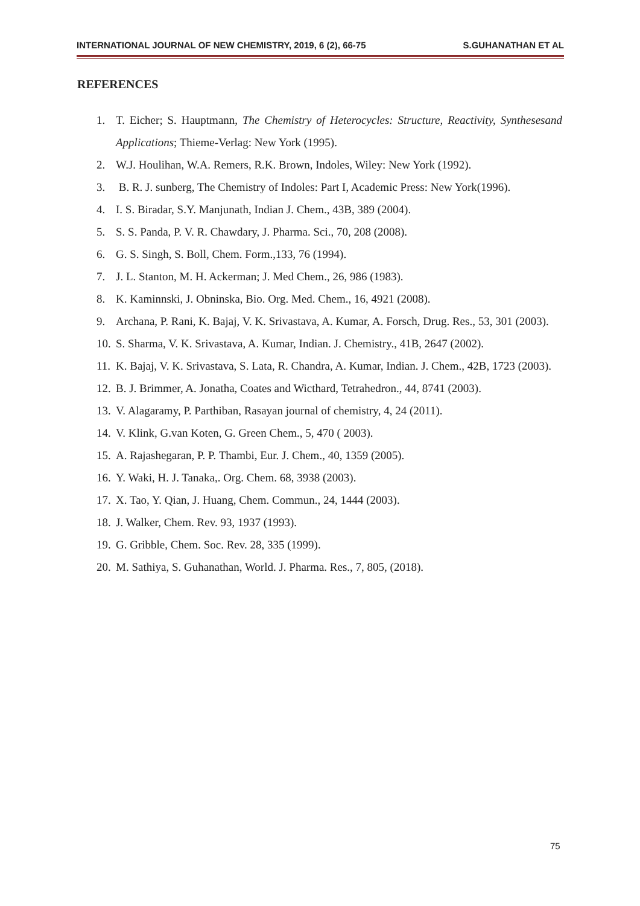INTERNATIONAL JOURNAL OF NEW CHEMISTRY, 2019, 6 (2), 66-75 S.GUHANATHAN ET AL
REFERENCES
1. T. Eicher; S. Hauptmann, The Chemistry of Heterocycles: Structure, Reactivity, Synthesesand Applications; Thieme-Verlag: New York (1995).
2. W.J. Houlihan, W.A. Remers, R.K. Brown, Indoles, Wiley: New York (1992).
3. B. R. J. sunberg, The Chemistry of Indoles: Part I, Academic Press: New York(1996).
4. I. S. Biradar, S.Y. Manjunath, Indian J. Chem., 43B, 389 (2004).
5. S. S. Panda, P. V. R. Chawdary, J. Pharma. Sci., 70, 208 (2008).
6. G. S. Singh, S. Boll, Chem. Form.,133, 76 (1994).
7. J. L. Stanton, M. H. Ackerman; J. Med Chem., 26, 986 (1983).
8. K. Kaminnski, J. Obninska, Bio. Org. Med. Chem., 16, 4921 (2008).
9. Archana, P. Rani, K. Bajaj, V. K. Srivastava, A. Kumar, A. Forsch, Drug. Res., 53, 301 (2003).
10. S. Sharma, V. K. Srivastava, A. Kumar, Indian. J. Chemistry., 41B, 2647 (2002).
11. K. Bajaj, V. K. Srivastava, S. Lata, R. Chandra, A. Kumar, Indian. J. Chem., 42B, 1723 (2003).
12. B. J. Brimmer, A. Jonatha, Coates and Wicthard, Tetrahedron., 44, 8741 (2003).
13. V. Alagaramy, P. Parthiban, Rasayan journal of chemistry, 4, 24 (2011).
14. V. Klink, G.van Koten, G. Green Chem., 5, 470 ( 2003).
15. A. Rajashegaran, P. P. Thambi, Eur. J. Chem., 40, 1359 (2005).
16. Y. Waki, H. J. Tanaka,. Org. Chem. 68, 3938 (2003).
17. X. Tao, Y. Qian, J. Huang, Chem. Commun., 24, 1444 (2003).
18. J. Walker, Chem. Rev. 93, 1937 (1993).
19. G. Gribble, Chem. Soc. Rev. 28, 335 (1999).
20. M. Sathiya, S. Guhanathan, World. J. Pharma. Res., 7, 805, (2018).
75